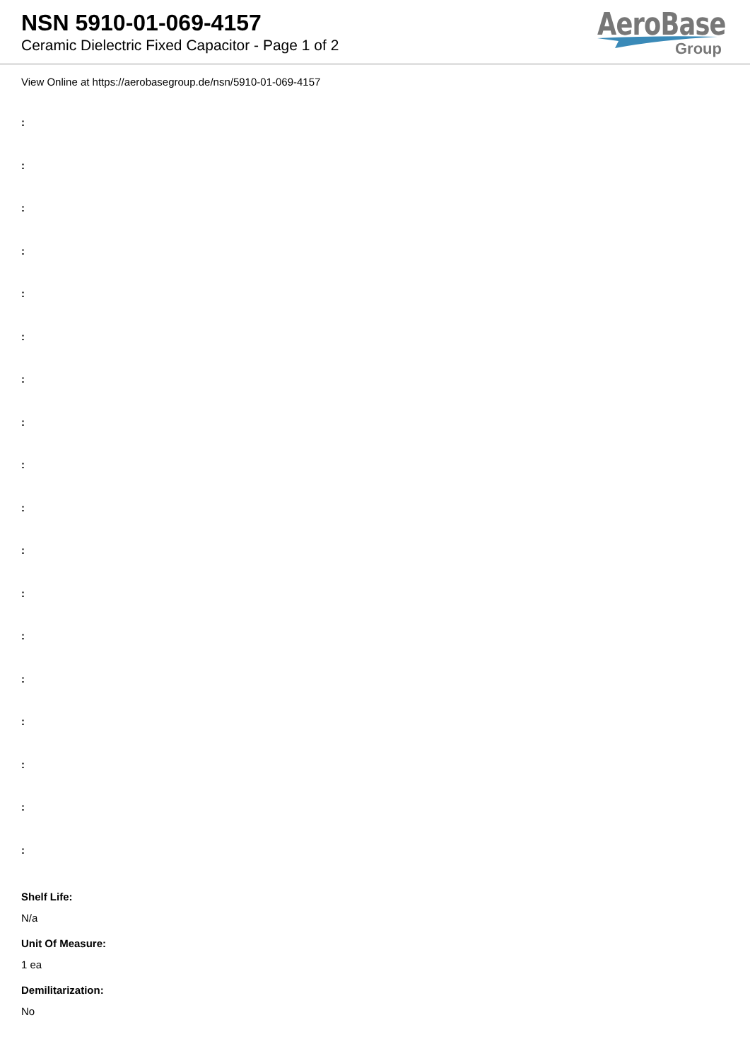NSN 5910-01-069-4157
Ceramic Dielectric Fixed Capacitor - Page 1 of 2
AeroBase
Group
View Online at https://aerobasegroup.de/nsn/5910-01-069-4157
:
:
:
:
:
:
:
:
:
:
:
:
:
:
:
:
:
:
Shelf Life:
N/a
Unit Of Measure:
1 ea
Demilitarization:
No